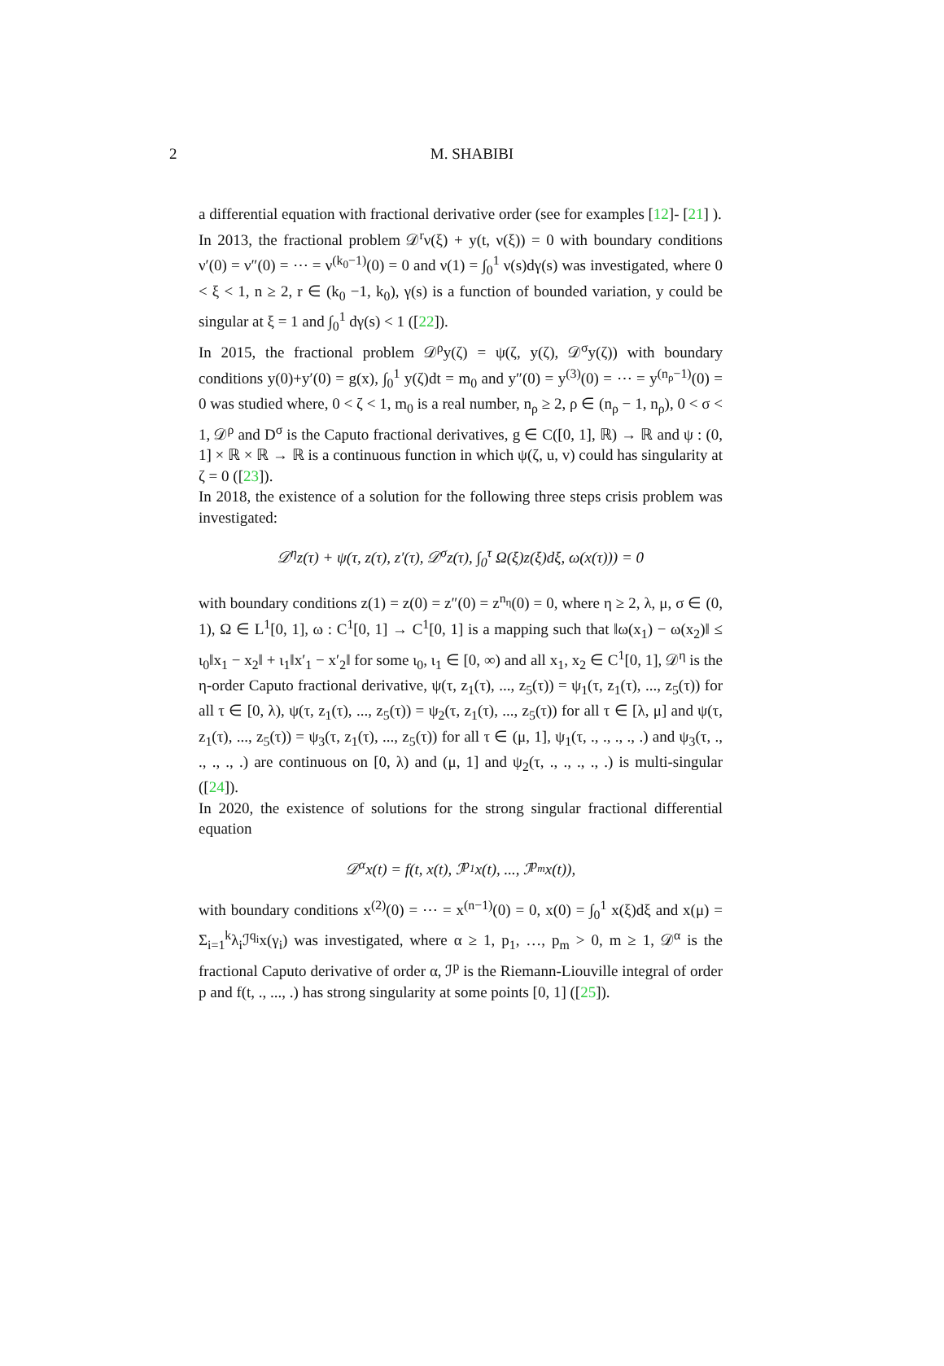2
M. SHABIBI
a differential equation with fractional derivative order (see for examples [12]- [21] ).
In 2013, the fractional problem 𝒟<sup>r</sup>ν(ξ) + y(t, ν(ξ)) = 0 with boundary conditions ν′(0) = ν″(0) = ⋯ = ν<sup>(k<sub>0</sub>−1)</sup>(0) = 0 and ν(1) = ∫<sub>0</sub><sup>1</sup> ν(s)dγ(s) was investigated, where 0 < ξ < 1, n ≥ 2, r ∈ (k<sub>0</sub> −1, k<sub>0</sub>), γ(s) is a function of bounded variation, y could be singular at ξ = 1 and ∫<sub>0</sub><sup>1</sup> dγ(s) < 1 ([22]).
In 2015, the fractional problem 𝒟<sup>ρ</sup>y(ζ) = ψ(ζ, y(ζ), 𝒟<sup>σ</sup>y(ζ)) with boundary conditions y(0)+y′(0) = g(x), ∫<sub>0</sub><sup>1</sup> y(ζ)dt = m<sub>0</sub> and y″(0) = y<sup>(3)</sup>(0) = ⋯ = y<sup>(n<sub>ρ</sub>−1)</sup>(0) = 0 was studied where, 0 < ζ < 1, m<sub>0</sub> is a real number, n<sub>ρ</sub> ≥ 2, ρ ∈ (n<sub>ρ</sub> − 1, n<sub>ρ</sub>), 0 < σ < 1, 𝒟<sup>ρ</sup> and D<sup>σ</sup> is the Caputo fractional derivatives, g ∈ C([0, 1], ℝ) → ℝ and ψ : (0, 1] × ℝ × ℝ → ℝ is a continuous function in which ψ(ζ, u, v) could has singularity at ζ = 0 ([23]).
In 2018, the existence of a solution for the following three steps crisis problem was investigated:
𝒟<sup>η</sup>z(τ) + ψ(τ, z(τ), z′(τ), 𝒟<sup>σ</sup>z(τ), ∫<sub>0</sub><sup>τ</sup> Ω(ξ)z(ξ)dξ, ω(x(τ))) = 0
with boundary conditions z(1) = z(0) = z″(0) = z<sup>n<sub>η</sub></sup>(0) = 0, where η ≥ 2, λ, μ, σ ∈ (0, 1), Ω ∈ L<sup>1</sup>[0, 1], ω : C<sup>1</sup>[0, 1] → C<sup>1</sup>[0, 1] is a mapping such that ‖ω(x<sub>1</sub>) − ω(x<sub>2</sub>)‖ ≤ ι<sub>0</sub>‖x<sub>1</sub> − x<sub>2</sub>‖ + ι<sub>1</sub>‖x′<sub>1</sub> − x′<sub>2</sub>‖ for some ι<sub>0</sub>, ι<sub>1</sub> ∈ [0, ∞) and all x<sub>1</sub>, x<sub>2</sub> ∈ C<sup>1</sup>[0, 1], 𝒟<sup>η</sup> is the η-order Caputo fractional derivative, ψ(τ, z<sub>1</sub>(τ), ..., z<sub>5</sub>(τ)) = ψ<sub>1</sub>(τ, z<sub>1</sub>(τ), ..., z<sub>5</sub>(τ)) for all τ ∈ [0, λ), ψ(τ, z<sub>1</sub>(τ), ..., z<sub>5</sub>(τ)) = ψ<sub>2</sub>(τ, z<sub>1</sub>(τ), ..., z<sub>5</sub>(τ)) for all τ ∈ [λ, μ] and ψ(τ, z<sub>1</sub>(τ), ..., z<sub>5</sub>(τ)) = ψ<sub>3</sub>(τ, z<sub>1</sub>(τ), ..., z<sub>5</sub>(τ)) for all τ ∈ (μ, 1], ψ<sub>1</sub>(τ, ., ., ., ., .) and ψ<sub>3</sub>(τ, ., ., ., ., .) are continuous on [0, λ) and (μ, 1] and ψ<sub>2</sub>(τ, ., ., ., ., .) is multi-singular ([24]).
In 2020, the existence of solutions for the strong singular fractional differential equation
𝒟<sup>α</sup>x(t) = f(t, x(t), ℐ<sup>p<sub>1</sub></sup>x(t), ..., ℐ<sup>p<sub>m</sub></sup>x(t)),
with boundary conditions x<sup>(2)</sup>(0) = ⋯ = x<sup>(n−1)</sup>(0) = 0, x(0) = ∫<sub>0</sub><sup>1</sup> x(ξ)dξ and x(μ) = Σ<sub>i=1</sub><sup>k</sup>λ<sub>i</sub>ℐ<sup>q<sub>i</sub></sup>x(γ<sub>i</sub>) was investigated, where α ≥ 1, p<sub>1</sub>, …, p<sub>m</sub> > 0, m ≥ 1, 𝒟<sup>α</sup> is the fractional Caputo derivative of order α, ℐ<sup>p</sup> is the Riemann-Liouville integral of order p and f(t, ., ..., .) has strong singularity at some points [0, 1] ([25]).